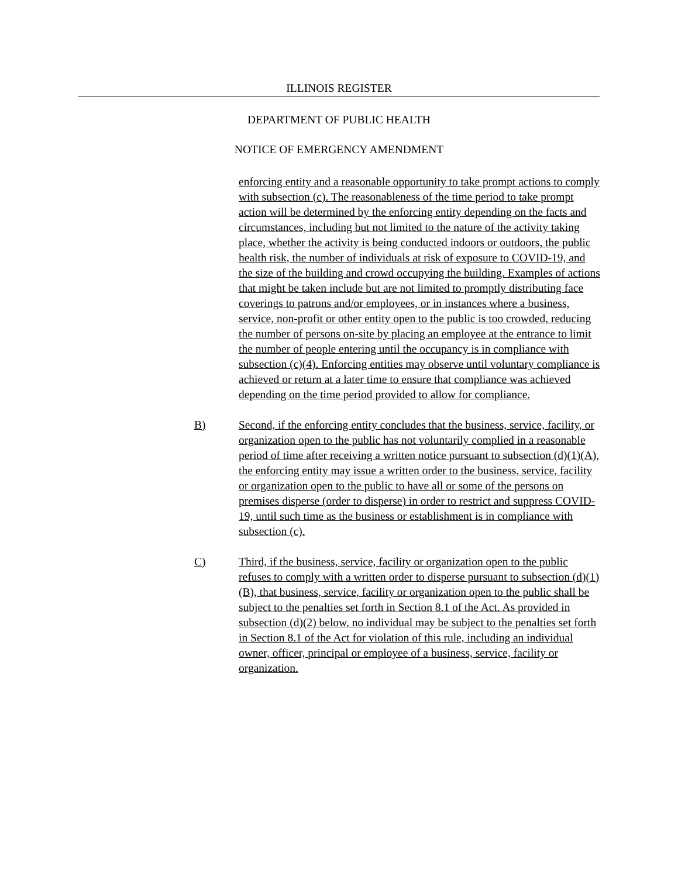ILLINOIS REGISTER
DEPARTMENT OF PUBLIC HEALTH
NOTICE OF EMERGENCY AMENDMENT
enforcing entity and a reasonable opportunity to take prompt actions to comply with subsection (c). The reasonableness of the time period to take prompt action will be determined by the enforcing entity depending on the facts and circumstances, including but not limited to the nature of the activity taking place, whether the activity is being conducted indoors or outdoors, the public health risk, the number of individuals at risk of exposure to COVID-19, and the size of the building and crowd occupying the building. Examples of actions that might be taken include but are not limited to promptly distributing face coverings to patrons and/or employees, or in instances where a business, service, non-profit or other entity open to the public is too crowded, reducing the number of persons on-site by placing an employee at the entrance to limit the number of people entering until the occupancy is in compliance with subsection (c)(4). Enforcing entities may observe until voluntary compliance is achieved or return at a later time to ensure that compliance was achieved depending on the time period provided to allow for compliance.
B) Second, if the enforcing entity concludes that the business, service, facility, or organization open to the public has not voluntarily complied in a reasonable period of time after receiving a written notice pursuant to subsection (d)(1)(A), the enforcing entity may issue a written order to the business, service, facility or organization open to the public to have all or some of the persons on premises disperse (order to disperse) in order to restrict and suppress COVID-19, until such time as the business or establishment is in compliance with subsection (c).
C) Third, if the business, service, facility or organization open to the public refuses to comply with a written order to disperse pursuant to subsection (d)(1)(B), that business, service, facility or organization open to the public shall be subject to the penalties set forth in Section 8.1 of the Act. As provided in subsection (d)(2) below, no individual may be subject to the penalties set forth in Section 8.1 of the Act for violation of this rule, including an individual owner, officer, principal or employee of a business, service, facility or organization.